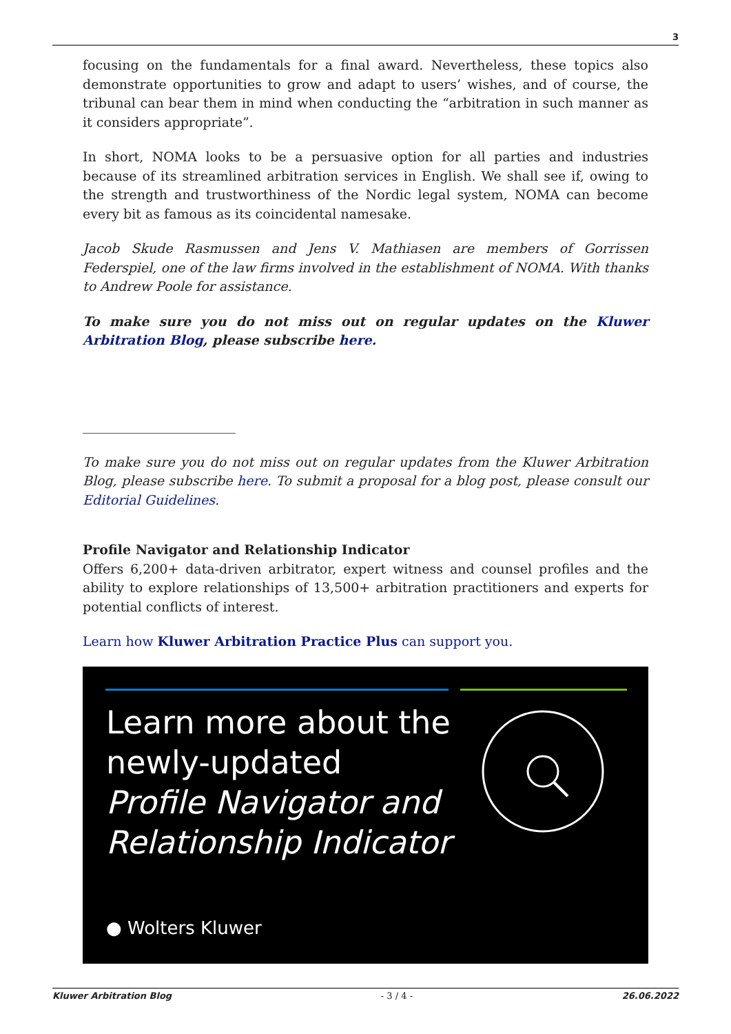3
focusing on the fundamentals for a final award. Nevertheless, these topics also demonstrate opportunities to grow and adapt to users’ wishes, and of course, the tribunal can bear them in mind when conducting the “arbitration in such manner as it considers appropriate”.
In short, NOMA looks to be a persuasive option for all parties and industries because of its streamlined arbitration services in English. We shall see if, owing to the strength and trustworthiness of the Nordic legal system, NOMA can become every bit as famous as its coincidental namesake.
Jacob Skude Rasmussen and Jens V. Mathiasen are members of Gorrissen Federspiel, one of the law firms involved in the establishment of NOMA. With thanks to Andrew Poole for assistance.
To make sure you do not miss out on regular updates on the Kluwer Arbitration Blog, please subscribe here.
To make sure you do not miss out on regular updates from the Kluwer Arbitration Blog, please subscribe here. To submit a proposal for a blog post, please consult our Editorial Guidelines.
Profile Navigator and Relationship Indicator
Offers 6,200+ data-driven arbitrator, expert witness and counsel profiles and the ability to explore relationships of 13,500+ arbitration practitioners and experts for potential conflicts of interest.
Learn how Kluwer Arbitration Practice Plus can support you.
Learn more about the
newly-updated
Profile Navigator and
Relationship Indicator
● Wolters Kluwer
Kluwer Arbitration Blog - 3 / 4 - 26.06.2022